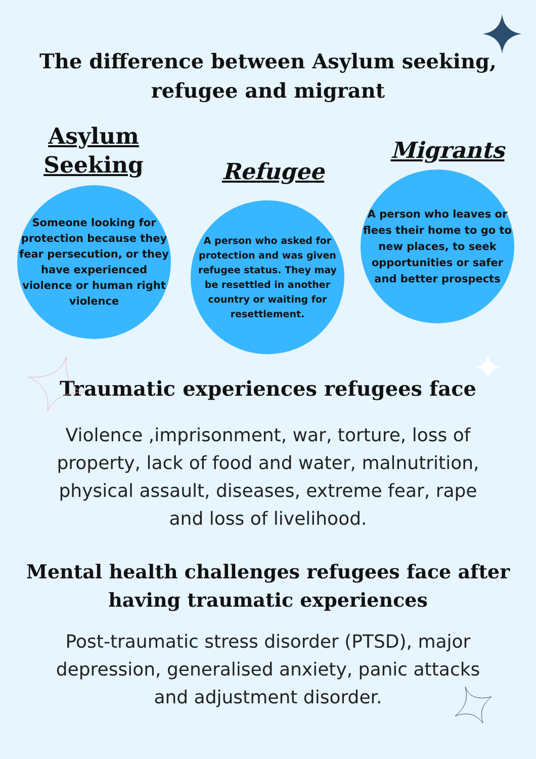The difference between Asylum seeking,
refugee and migrant
Asylum
Seeking
Someone looking for protection because they fear persecution, or they have experienced violence or human right violence
Refugee
A person who asked for protection and was given refugee status. They may be resettled in another country or waiting for resettlement.
Migrants
A person who leaves or flees their home to go to new places, to seek opportunities or safer and better prospects
Traumatic experiences refugees face
Violence ,imprisonment, war, torture, loss of property, lack of food and water, malnutrition, physical assault, diseases, extreme fear, rape and loss of livelihood.
Mental health challenges refugees face after having traumatic experiences
Post-traumatic stress disorder (PTSD), major depression, generalised anxiety, panic attacks and adjustment disorder.